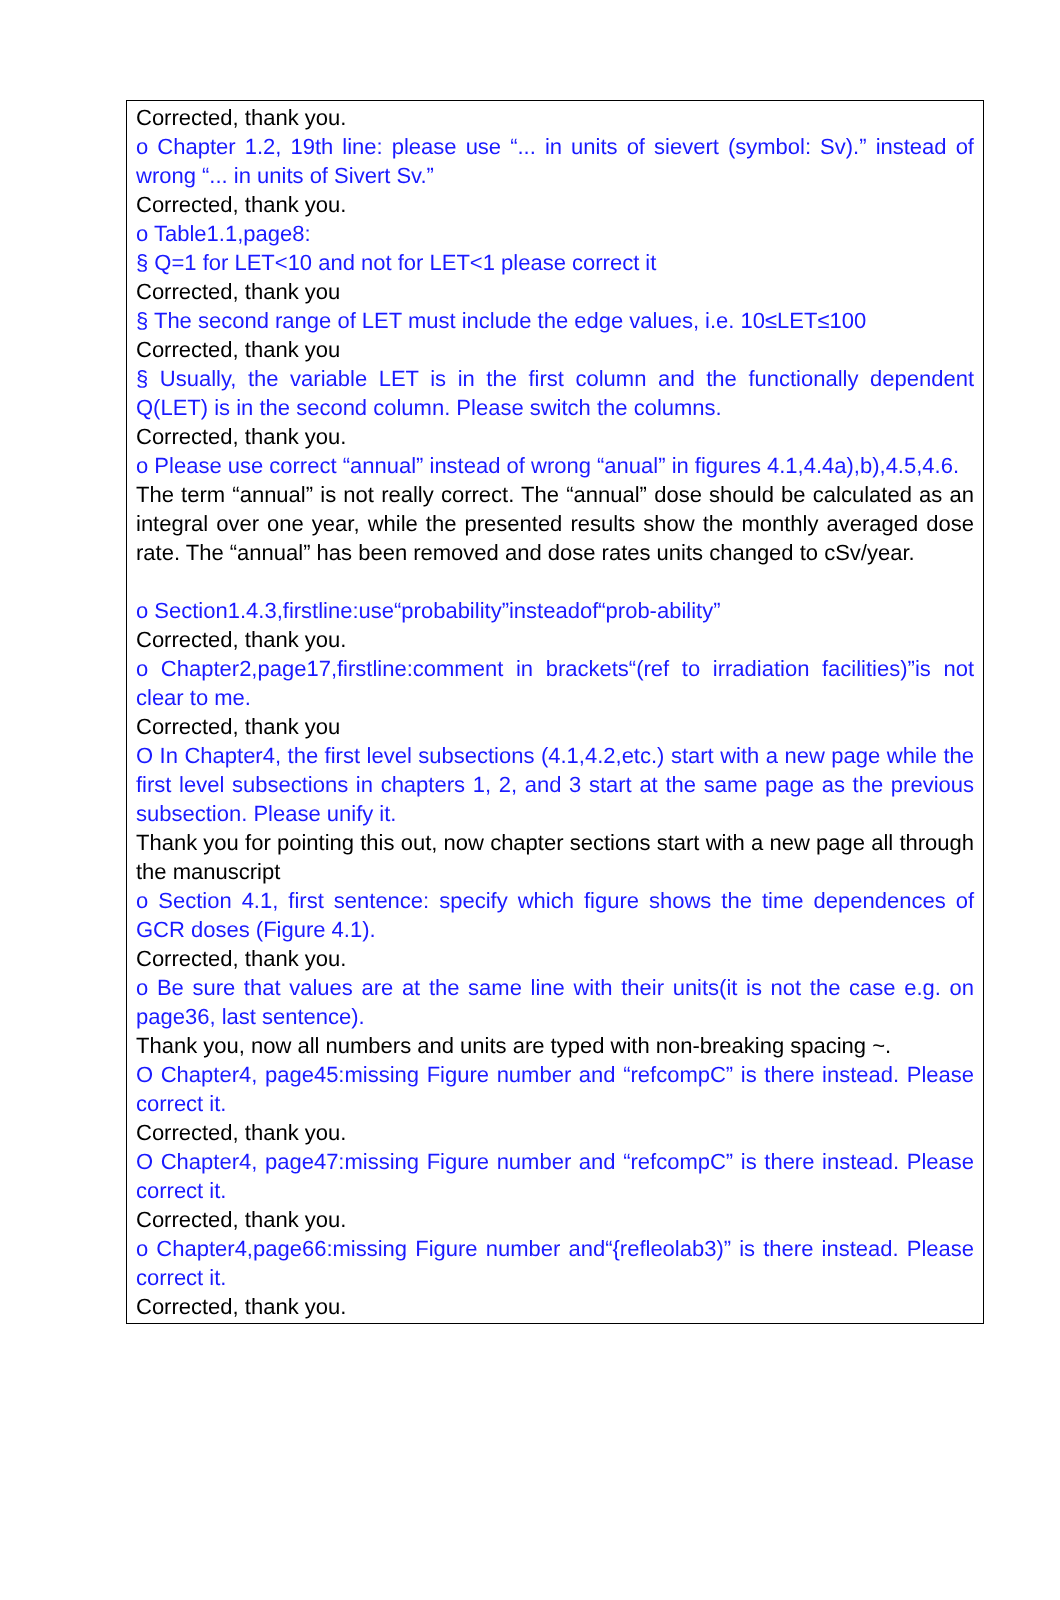Corrected, thank you.
o Chapter 1.2, 19th line: please use “... in units of sievert (symbol: Sv).” instead of wrong “... in units of Sivert Sv.”
Corrected, thank you.
o Table1.1,page8:
§ Q=1 for LET<10 and not for LET<1 please correct it
Corrected, thank you
§ The second range of LET must include the edge values, i.e. 10≤LET≤100
Corrected, thank you
§ Usually, the variable LET is in the first column and the functionally dependent Q(LET) is in the second column. Please switch the columns.
Corrected, thank you.
o Please use correct “annual” instead of wrong “anual” in figures 4.1,4.4a),b),4.5,4.6.
The term “annual” is not really correct. The “annual” dose should be calculated as an integral over one year, while the presented results show the monthly averaged dose rate. The “annual” has been removed and dose rates units changed to cSv/year.
o Section1.4.3,firstline:use“probability”insteadof“prob-ability”
Corrected, thank you.
o Chapter2,page17,firstline:comment in brackets“(ref to irradiation facilities)”is not clear to me.
Corrected, thank you
O In Chapter4, the first level subsections (4.1,4.2,etc.) start with a new page while the first level subsections in chapters 1, 2, and 3 start at the same page as the previous subsection. Please unify it.
Thank you for pointing this out, now chapter sections start with a new page all through the manuscript
o Section 4.1, first sentence: specify which figure shows the time dependences of GCR doses (Figure 4.1).
Corrected, thank you.
o Be sure that values are at the same line with their units(it is not the case e.g. on page36, last sentence).
Thank you, now all numbers and units are typed with non-breaking spacing ~.
O Chapter4, page45:missing Figure number and “refcompC” is there instead. Please correct it.
Corrected, thank you.
O Chapter4, page47:missing Figure number and “refcompC” is there instead. Please correct it.
Corrected, thank you.
o Chapter4,page66:missing Figure number and“{refleolab3)” is there instead. Please correct it.
Corrected, thank you.